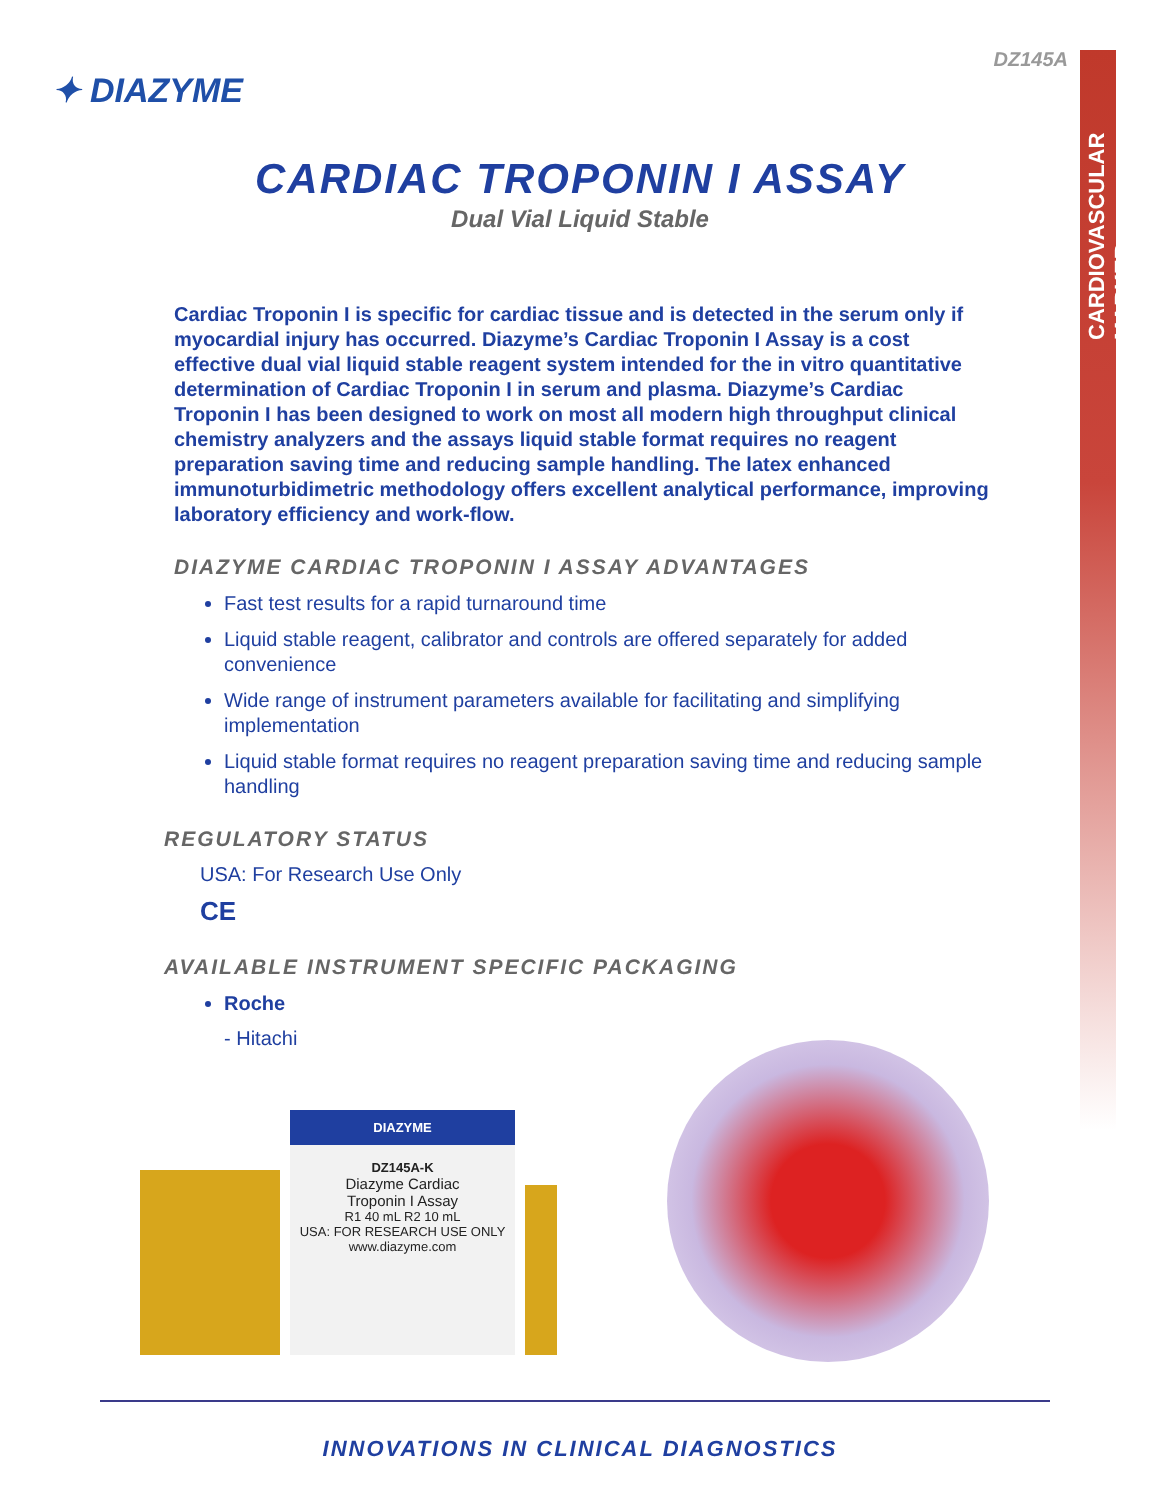CARDIOVASCULAR MARKER
DZ145A
✦ DIAZYME
CARDIAC TROPONIN I ASSAY
Dual Vial Liquid Stable
Cardiac Troponin I is specific for cardiac tissue and is detected in the serum only if myocardial injury has occurred. Diazyme’s Cardiac Troponin I Assay is a cost effective dual vial liquid stable reagent system intended for the in vitro quantitative determination of Cardiac Troponin I in serum and plasma. Diazyme’s Cardiac Troponin I has been designed to work on most all modern high throughput clinical chemistry analyzers and the assays liquid stable format requires no reagent preparation saving time and reducing sample handling. The latex enhanced immunoturbidimetric methodology offers excellent analytical performance, improving laboratory efficiency and work-flow.
DIAZYME CARDIAC TROPONIN I ASSAY ADVANTAGES
Fast test results for a rapid turnaround time
Liquid stable reagent, calibrator and controls are offered separately for added convenience
Wide range of instrument parameters available for facilitating and simplifying implementation
Liquid stable format requires no reagent preparation saving time and reducing sample handling
REGULATORY STATUS
USA: For Research Use Only
CE
AVAILABLE INSTRUMENT SPECIFIC PACKAGING
Roche
- Hitachi
DIAZYME
DZ145A-K
Diazyme Cardiac
Troponin I Assay
R1 40 mL R2 10 mL
USA: FOR RESEARCH USE ONLY
www.diazyme.com
INNOVATIONS IN CLINICAL DIAGNOSTICS